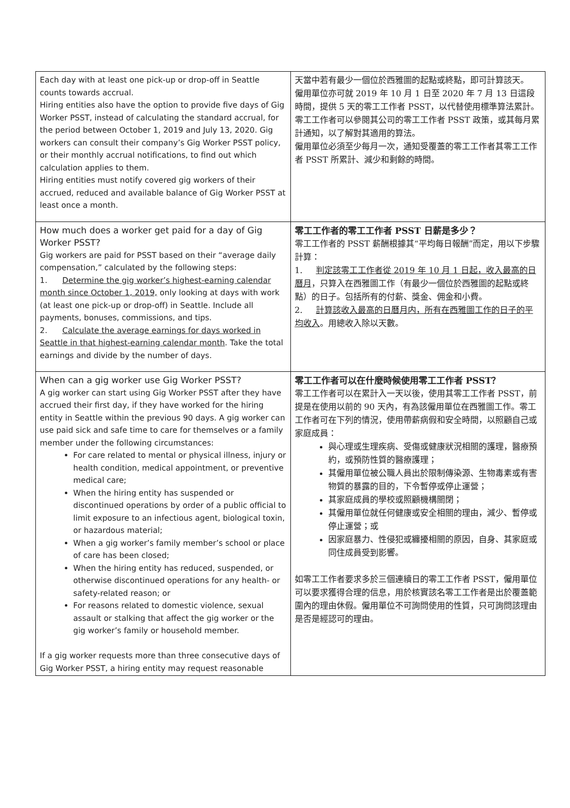| Each day with at least one pick-up or drop-off in Seattle counts towards accrual. Hiring entities also have the option to provide five days of Gig Worker PSST, instead of calculating the standard accrual, for the period between October 1, 2019 and July 13, 2020. Gig workers can consult their company’s Gig Worker PSST policy, or their monthly accrual notifications, to find out which calculation applies to them. Hiring entities must notify covered gig workers of their accrued, reduced and available balance of Gig Worker PSST at least once a month. | 天當中若有最少一個位於西雅圖的起點或終點，即可計算該天。 僱用單位亦可就 2019 年 10 月 1 日至 2020 年 7 月 13 日這段時間，提供 5 天的零工工作者 PSST，以代替使用標準算法累計。零工工作者可以參閱其公司的零工工作者 PSST 政策，或其每月累計通知，以了解對其適用的算法。 僱用單位必須至少每月一次，通知受覆蓋的零工工作者其零工工作者 PSST 所累計、減少和剩餘的時間。 |
| How much does a worker get paid for a day of Gig Worker PSST? Gig workers are paid for PSST based on their “average daily compensation,” calculated by the following steps: 1. Determine the gig worker’s highest-earning calendar month since October 1, 2019, only looking at days with work (at least one pick-up or drop-off) in Seattle. Include all payments, bonuses, commissions, and tips. 2. Calculate the average earnings for days worked in Seattle in that highest-earning calendar month . Take the total earnings and divide by the number of days. | 零工工作者的零工工作者 PSST 日薪是多少？ 零工工作者的 PSST 薪酬根據其“平均每日報酬”而定，用以下步驟計算： 1. 判定該零工工作者從 2019 年 10 月 1 日起，收入最高的日曆月 ，只算入在西雅圖工作（有最少一個位於西雅圖的起點或終點）的日子。包括所有的付薪、獎金、佣金和小費。 2. 計算該收入最高的日曆月内，所有在西雅圖工作的日子的平均收入 。用總收入除以天數。 |
| When can a gig worker use Gig Worker PSST? A gig worker can start using Gig Worker PSST after they have accrued their first day, if they have worked for the hiring entity in Seattle within the previous 90 days. A gig worker can use paid sick and safe time to care for themselves or a family member under the following circumstances: For care related to mental or physical illness, injury or health condition, medical appointment, or preventive medical care; When the hiring entity has suspended or discontinued operations by order of a public official to limit exposure to an infectious agent, biological toxin, or hazardous material; When a gig worker’s family member’s school or place of care has been closed; When the hiring entity has reduced, suspended, or otherwise discontinued operations for any health- or safety-related reason; or For reasons related to domestic violence, sexual assault or stalking that affect the gig worker or the gig worker’s family or household member. If a gig worker requests more than three consecutive days of Gig Worker PSST, a hiring entity may request reasonable | 零工工作者可以在什麼時候使用零工工作者 PSST？ 零工工作者可以在累計入一天以後，使用其零工工作者 PSST，前提是在使用以前的 90 天內，有為該僱用單位在西雅圖工作。零工工作者可在下列的情況，使用帶薪病假和安全時間，以照顧自己或家庭成員： 與心理或生理疾病、受傷或健康狀況相關的護理，醫療預約，或預防性質的醫療護理； 其僱用單位被公職人員出於限制傳染源、生物毒素或有害物質的暴露的目的，下令暫停或停止運營； 其家庭成員的學校或照顧機構關閉； 其僱用單位就任何健康或安全相關的理由，減少、暫停或停止運營；或 因家庭暴力、性侵犯或纏擾相關的原因，自身、其家庭或同住成員受到影響。 如零工工作者要求多於三個連續日的零工工作者 PSST，僱用單位可以要求獲得合理的信息，用於核實該名零工工作者是出於覆蓋範圍內的理由休假。僱用單位不可詢問使用的性質，只可詢問該理由是否是經認可的理由。 |